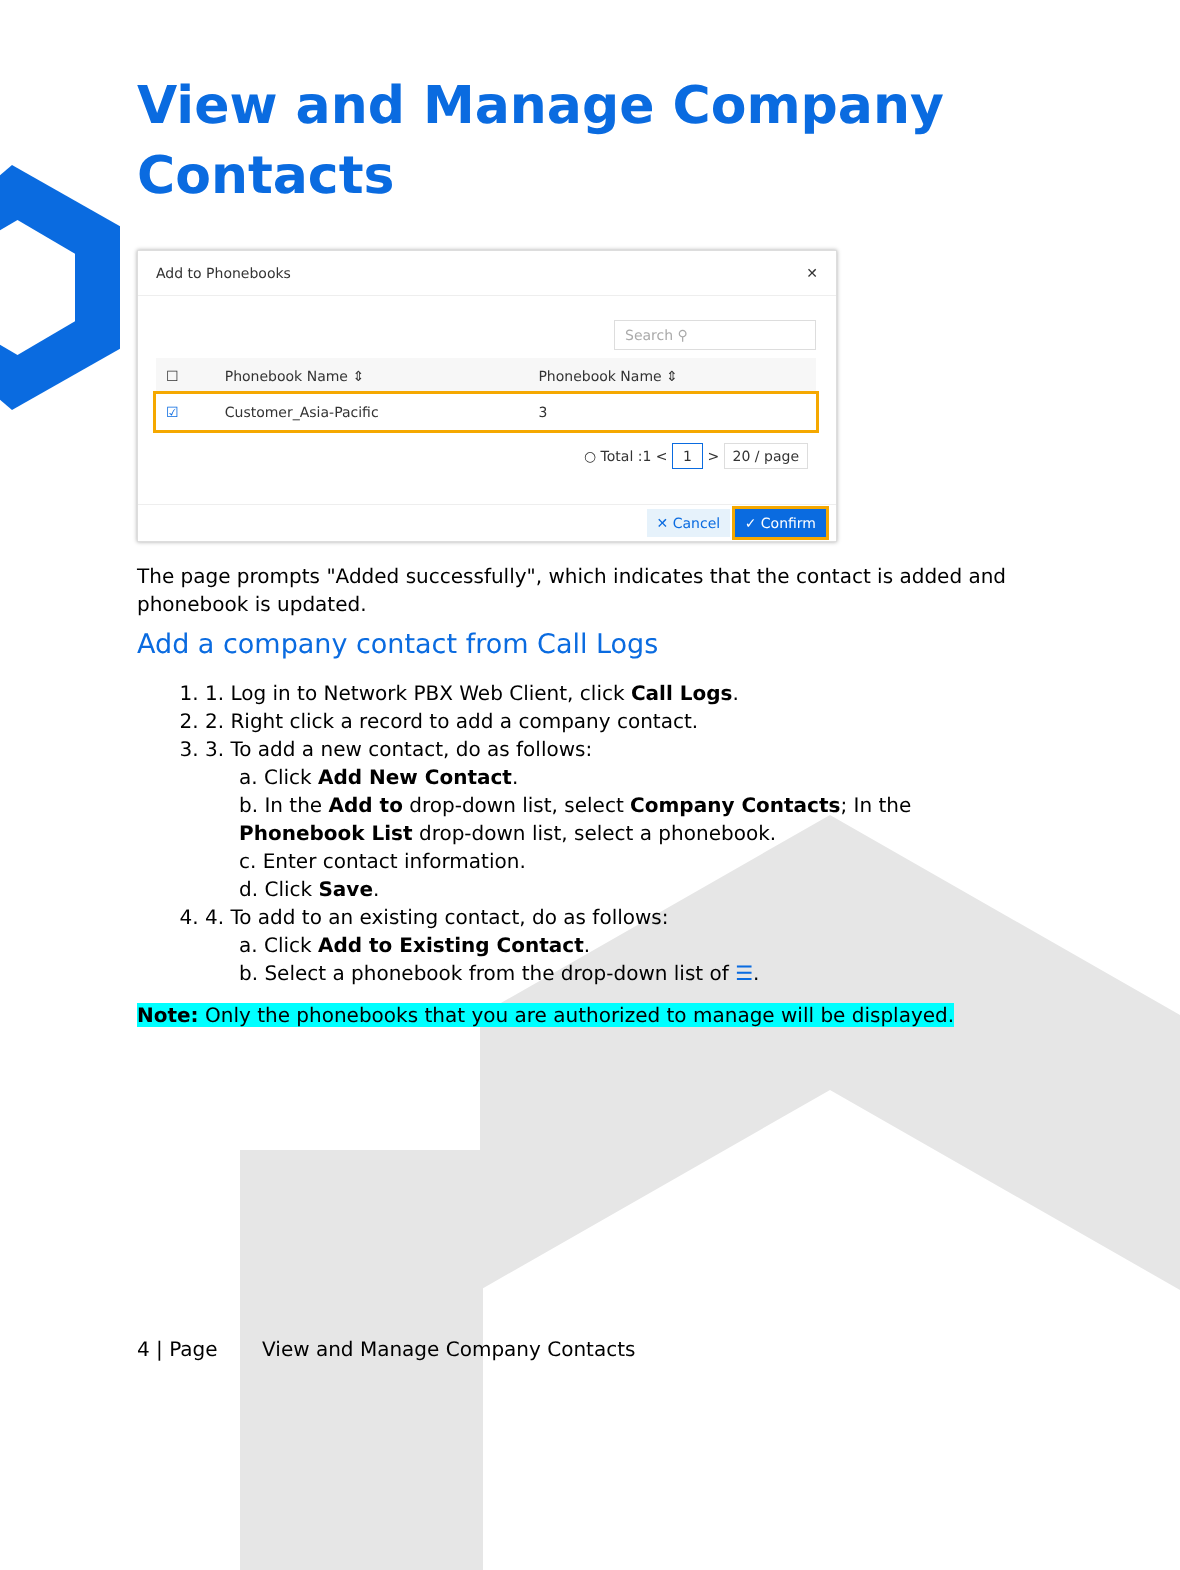View and Manage Company Contacts
Add to Phonebooks ✕
Search ⚲
| ☐ | Phonebook Name ⇕ | Phonebook Name ⇕ |
| --- | --- | --- |
| ☑ | Customer_Asia-Pacific | 3 |
○ Total :1 < 1 > 20 / page
✕ Cancel ✓ Confirm
The page prompts "Added successfully", which indicates that the contact is added and phonebook is updated.
Add a company contact from Call Logs
1. 1. Log in to Network PBX Web Client, click Call Logs.
2. 2. Right click a record to add a company contact.
3. 3. To add a new contact, do as follows:
a. Click Add New Contact.
b. In the Add to drop-down list, select Company Contacts; In the Phonebook List drop-down list, select a phonebook.
c. Enter contact information.
d. Click Save.
4. 4. To add to an existing contact, do as follows:
a. Click Add to Existing Contact.
b. Select a phonebook from the drop-down list of ☰.
Note: Only the phonebooks that you are authorized to manage will be displayed.
4 | Page View and Manage Company Contacts